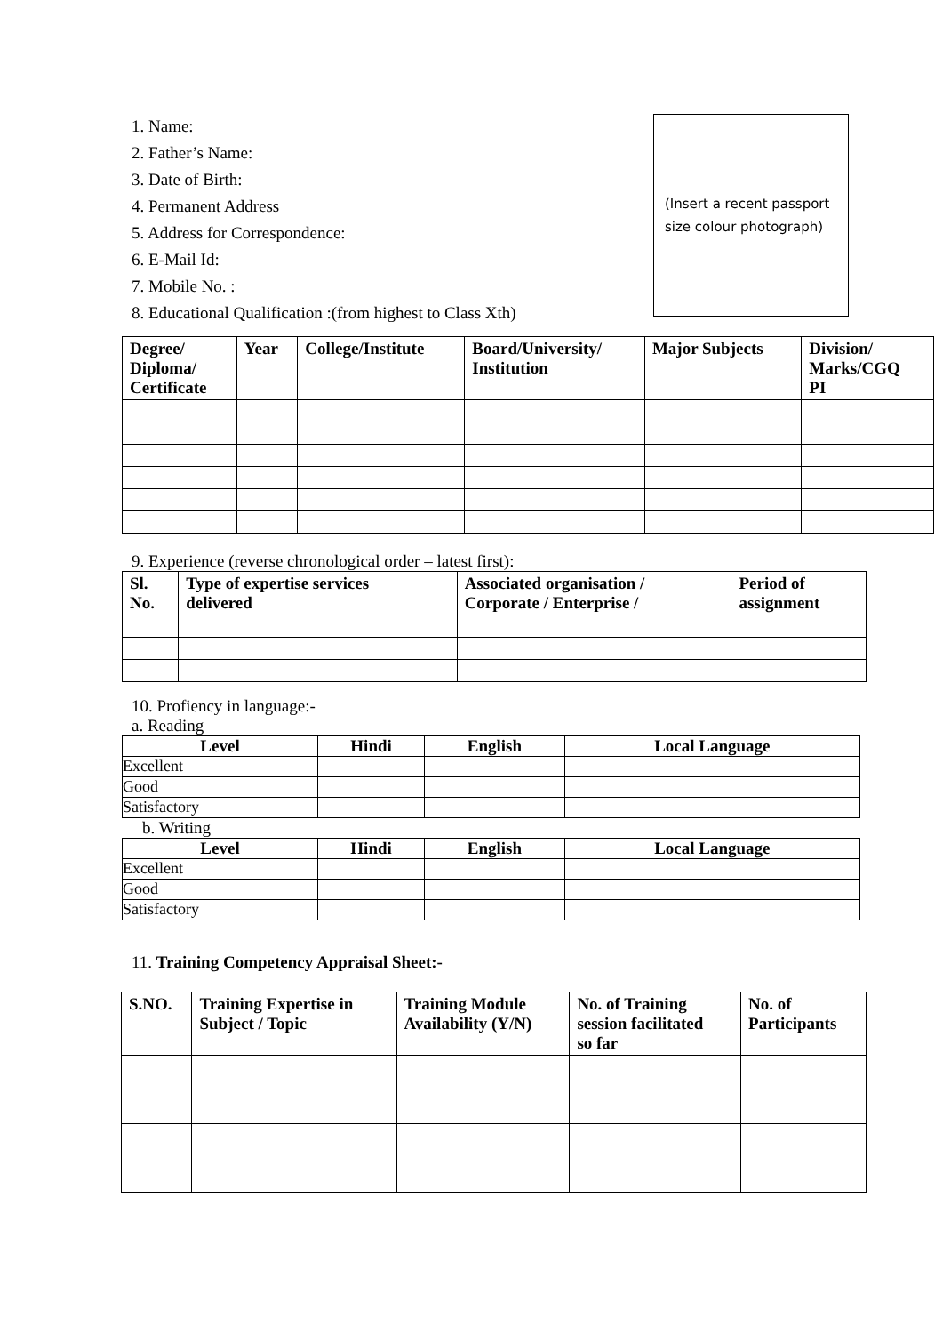1. Name:
2. Father’s Name:
3. Date of Birth:
4. Permanent Address
5. Address for Correspondence:
6. E-Mail Id:
7. Mobile No. :
8. Educational Qualification :(from highest to Class Xth)
(Insert a recent passport size colour photograph)
| Degree/ Diploma/ Certificate | Year | College/Institute | Board/University/ Institution | Major Subjects | Division/ Marks/CGQ PI |
| --- | --- | --- | --- | --- | --- |
9. Experience (reverse chronological order – latest first):
| Sl. No. | Type of expertise services delivered | Associated organisation / Corporate / Enterprise / | Period of assignment |
| --- | --- | --- | --- |
10. Profiency in language:-
a. Reading
| Level | Hindi | English | Local Language |
| --- | --- | --- | --- |
| Excellent | | | |
| Good | | | |
| Satisfactory | | | |
b. Writing
| Level | Hindi | English | Local Language |
| --- | --- | --- | --- |
| Excellent | | | |
| Good | | | |
| Satisfactory | | | |
11. Training Competency Appraisal Sheet:-
| S.NO. | Training Expertise in Subject / Topic | Training Module Availability (Y/N) | No. of Training session facilitated so far | No. of Participants |
| --- | --- | --- | --- | --- |